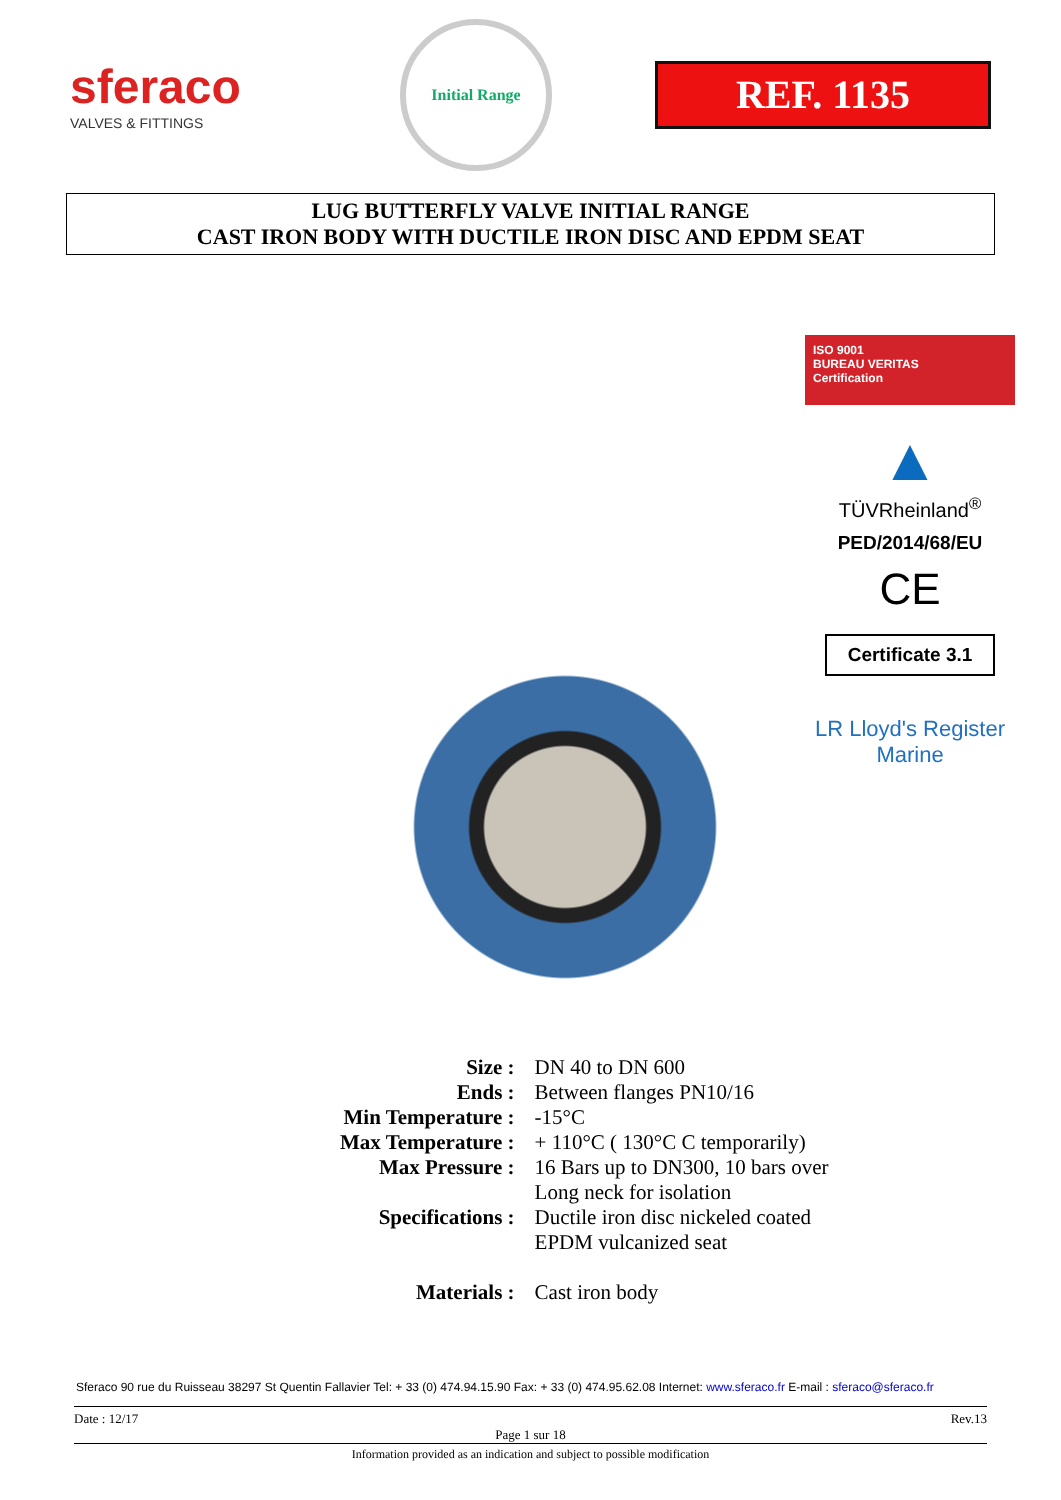sferaco
VALVES & FITTINGS
Initial Range
REF. 1135
LUG BUTTERFLY VALVE INITIAL RANGE
CAST IRON BODY WITH DUCTILE IRON DISC AND EPDM SEAT
ISO 9001
BUREAU VERITAS
Certification
▲
TÜVRheinland<sup>®</sup>
PED/2014/68/EU
CE
Certificate 3.1
LR Lloyd's Register Marine
| Size : | DN 40 to DN 600 |
| Ends : | Between flanges PN10/16 |
| Min Temperature : | -15°C |
| Max Temperature : | + 110°C ( 130°C C temporarily) |
| Max Pressure : | 16 Bars up to DN300, 10 bars over |
| Specifications : | Long neck for isolation Ductile iron disc nickeled coated EPDM vulcanized seat |
| Materials : | Cast iron body |
Sferaco 90 rue du Ruisseau 38297 St Quentin Fallavier Tel: + 33 (0) 474.94.15.90 Fax: + 33 (0) 474.95.62.08 Internet: www.sferaco.fr E-mail : sferaco@sferaco.fr
Date : 12/17 Rev.13
Page 1 sur 18
Information provided as an indication and subject to possible modification